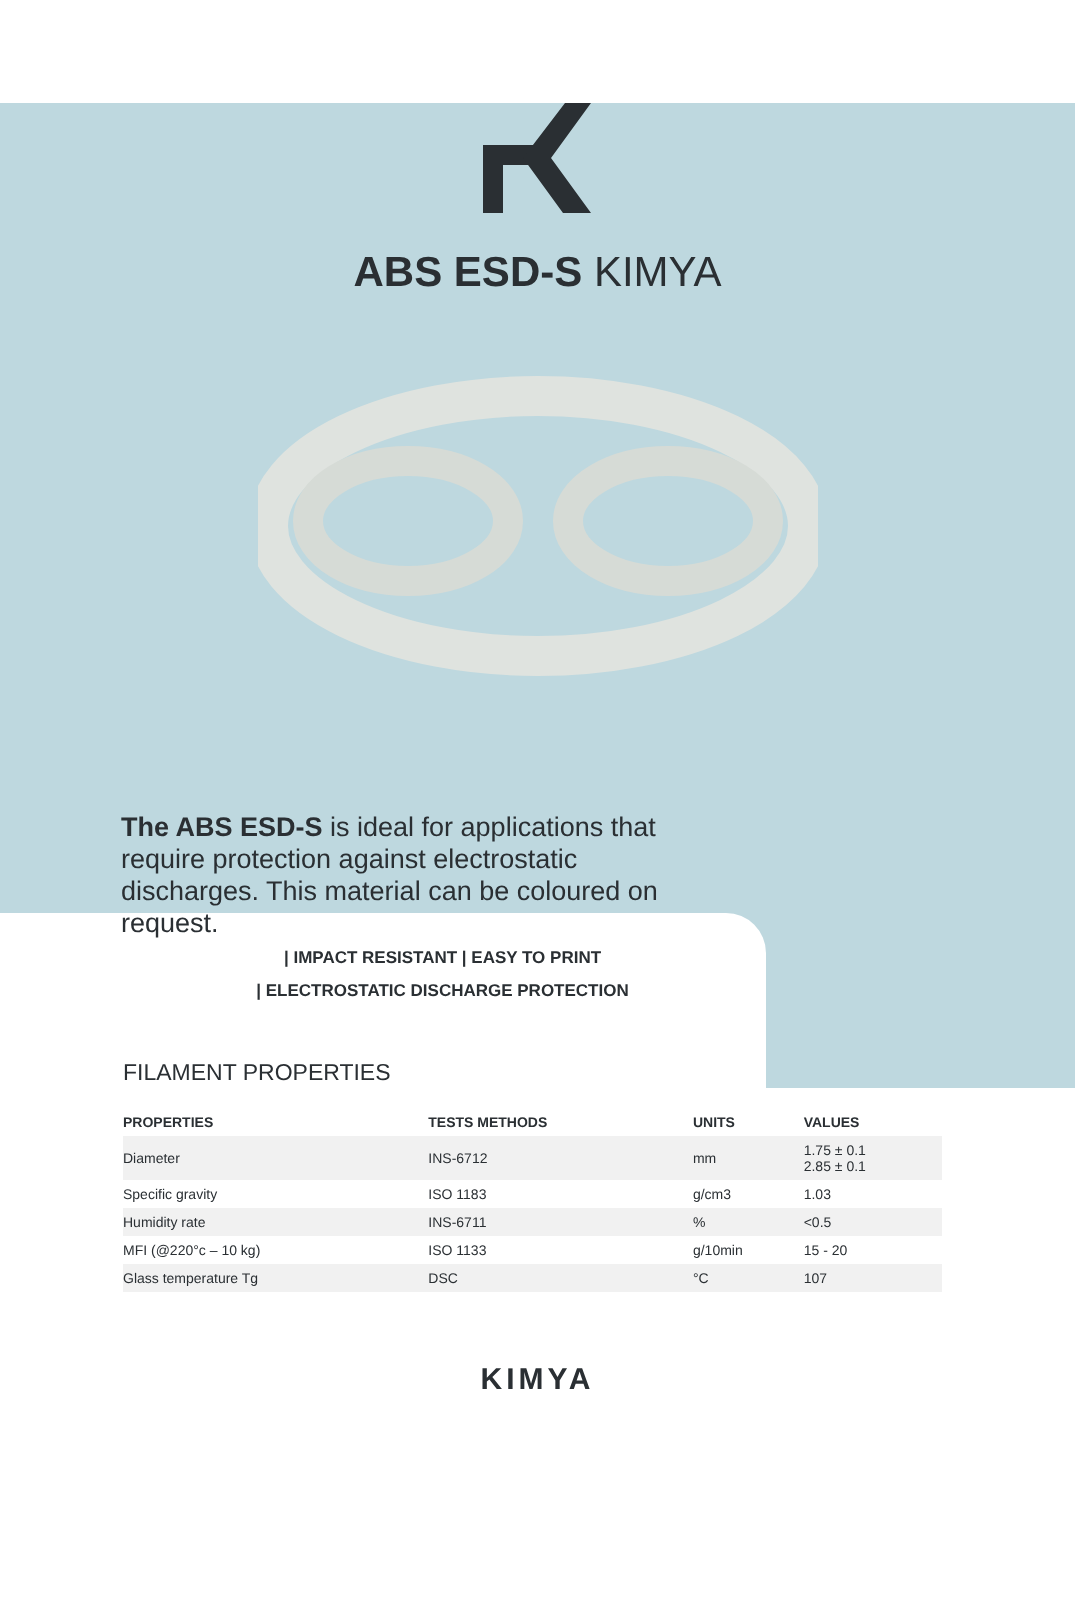ABS ESD-S KIMYA
The ABS ESD-S is ideal for applications that require protection against electrostatic discharges. This material can be coloured on request.
| IMPACT RESISTANT | EASY TO PRINT
| ELECTROSTATIC DISCHARGE PROTECTION
FILAMENT PROPERTIES
| PROPERTIES | TESTS METHODS | UNITS | VALUES |
| --- | --- | --- | --- |
| Diameter | INS-6712 | mm | 1.75 ± 0.1 2.85 ± 0.1 |
| Specific gravity | ISO 1183 | g/cm3 | 1.03 |
| Humidity rate | INS-6711 | % | <0.5 |
| MFI (@220°c – 10 kg) | ISO 1133 | g/10min | 15 - 20 |
| Glass temperature Tg | DSC | °C | 107 |
KIMYA